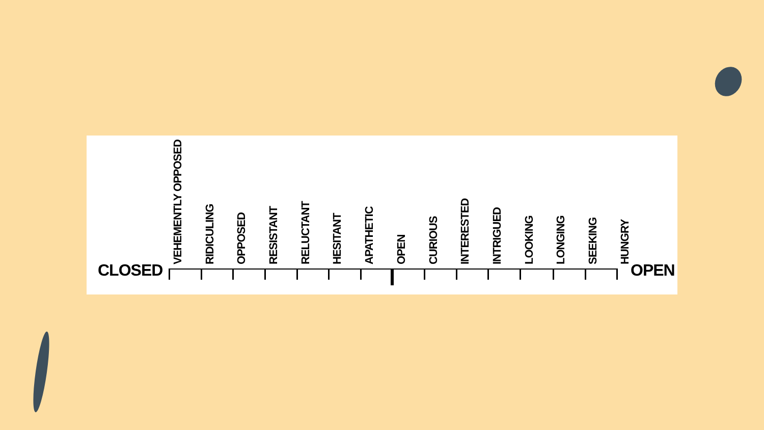VEHEMENTLY OPPOSED
RIDICULING
OPPOSED
RESISTANT
RELUCTANT
HESITANT
APATHETIC
OPEN
CURIOUS
INTERESTED
INTRIGUED
LOOKING
LONGING
SEEKING
HUNGRY
CLOSED OPEN